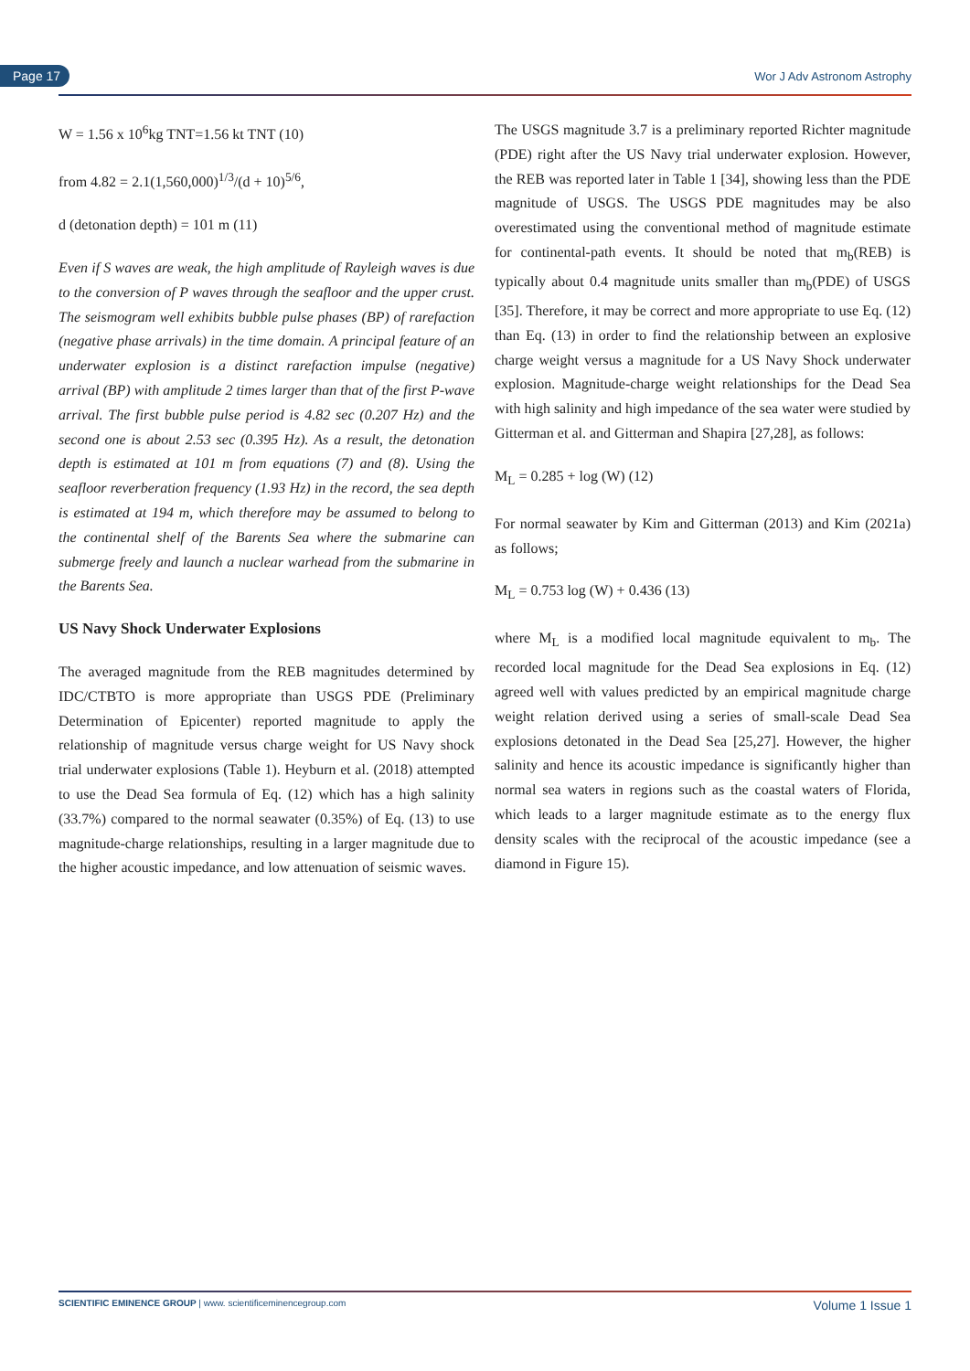Page 17 Wor J Adv Astronom Astrophy
W = 1.56 x 10<sup>6</sup>kg TNT=1.56 kt TNT (10)
from 4.82 = 2.1(1,560,000)<sup>1/3</sup>/(d + 10)<sup>5/6</sup>,
d (detonation depth) = 101 m (11)
Even if S waves are weak, the high amplitude of Rayleigh waves is due to the conversion of P waves through the seafloor and the upper crust. The seismogram well exhibits bubble pulse phases (BP) of rarefaction (negative phase arrivals) in the time domain. A principal feature of an underwater explosion is a distinct rarefaction impulse (negative) arrival (BP) with amplitude 2 times larger than that of the first P-wave arrival. The first bubble pulse period is 4.82 sec (0.207 Hz) and the second one is about 2.53 sec (0.395 Hz). As a result, the detonation depth is estimated at 101 m from equations (7) and (8). Using the seafloor reverberation frequency (1.93 Hz) in the record, the sea depth is estimated at 194 m, which therefore may be assumed to belong to the continental shelf of the Barents Sea where the submarine can submerge freely and launch a nuclear warhead from the submarine in the Barents Sea.
US Navy Shock Underwater Explosions
The averaged magnitude from the REB magnitudes determined by IDC/CTBTO is more appropriate than USGS PDE (Preliminary Determination of Epicenter) reported magnitude to apply the relationship of magnitude versus charge weight for US Navy shock trial underwater explosions (Table 1). Heyburn et al. (2018) attempted to use the Dead Sea formula of Eq. (12) which has a high salinity (33.7%) compared to the normal seawater (0.35%) of Eq. (13) to use magnitude-charge relationships, resulting in a larger magnitude due to the higher acoustic impedance, and low attenuation of seismic waves.
The USGS magnitude 3.7 is a preliminary reported Richter magnitude (PDE) right after the US Navy trial underwater explosion. However, the REB was reported later in Table 1 [34], showing less than the PDE magnitude of USGS. The USGS PDE magnitudes may be also overestimated using the conventional method of magnitude estimate for continental-path events. It should be noted that m<sub>b</sub>(REB) is typically about 0.4 magnitude units smaller than m<sub>b</sub>(PDE) of USGS [35]. Therefore, it may be correct and more appropriate to use Eq. (12) than Eq. (13) in order to find the relationship between an explosive charge weight versus a magnitude for a US Navy Shock underwater explosion. Magnitude-charge weight relationships for the Dead Sea with high salinity and high impedance of the sea water were studied by Gitterman et al. and Gitterman and Shapira [27,28], as follows:
M<sub>L</sub> = 0.285 + log (W) (12)
For normal seawater by Kim and Gitterman (2013) and Kim (2021a) as follows;
M<sub>L</sub> = 0.753 log (W) + 0.436 (13)
where M<sub>L</sub> is a modified local magnitude equivalent to m<sub>b</sub>. The recorded local magnitude for the Dead Sea explosions in Eq. (12) agreed well with values predicted by an empirical magnitude charge weight relation derived using a series of small-scale Dead Sea explosions detonated in the Dead Sea [25,27]. However, the higher salinity and hence its acoustic impedance is significantly higher than normal sea waters in regions such as the coastal waters of Florida, which leads to a larger magnitude estimate as to the energy flux density scales with the reciprocal of the acoustic impedance (see a diamond in Figure 15).
SCIENTIFIC EMINENCE GROUP | www. scientificeminencegroup.com Volume 1 Issue 1